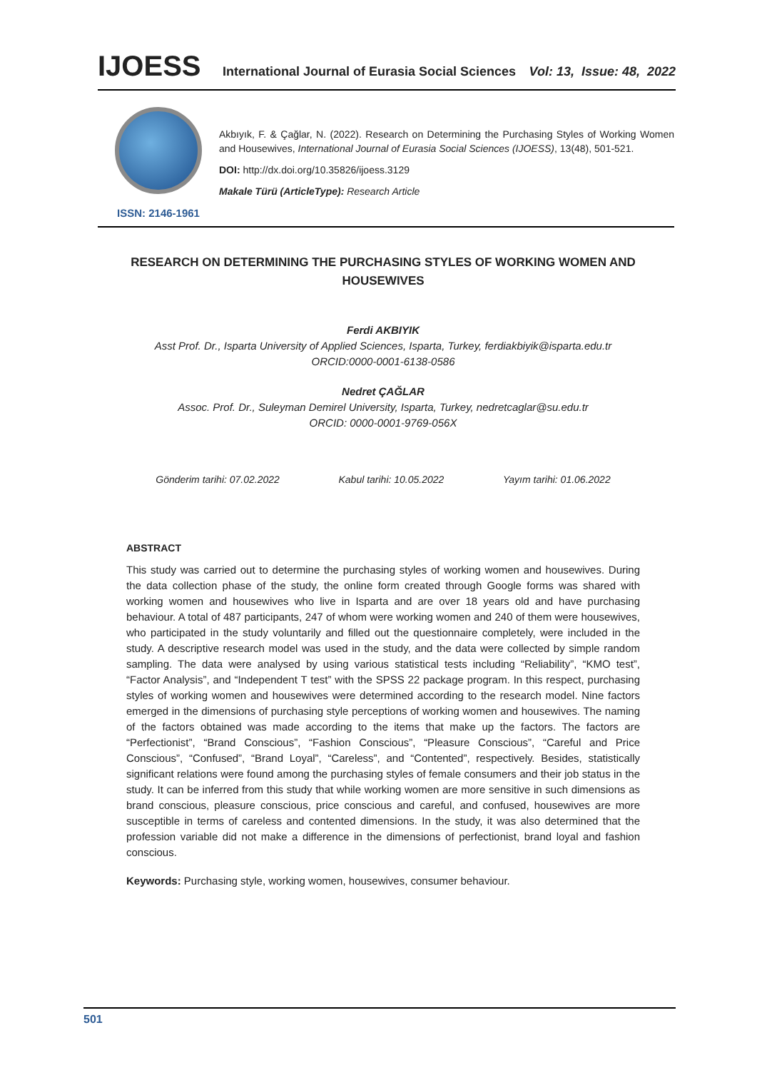IJOESS
International Journal of Eurasia Social Sciences
Vol: 13, Issue: 48, 2022
ISSN: 2146-1961
Akbıyık, F. & Çağlar, N. (2022). Research on Determining the Purchasing Styles of Working Women and Housewives, International Journal of Eurasia Social Sciences (IJOESS), 13(48), 501-521.
DOI: http://dx.doi.org/10.35826/ijoess.3129
Makale Türü (ArticleType): Research Article
RESEARCH ON DETERMINING THE PURCHASING STYLES OF WORKING WOMEN AND HOUSEWIVES
Ferdi AKBIYIK
Asst Prof. Dr., Isparta University of Applied Sciences, Isparta, Turkey, ferdiakbiyik@isparta.edu.tr
ORCID:0000-0001-6138-0586
Nedret ÇAĞLAR
Assoc. Prof. Dr., Suleyman Demirel University, Isparta, Turkey, nedretcaglar@su.edu.tr
ORCID: 0000-0001-9769-056X
Gönderim tarihi: 07.02.2022 Kabul tarihi: 10.05.2022 Yayım tarihi: 01.06.2022
ABSTRACT
This study was carried out to determine the purchasing styles of working women and housewives. During the data collection phase of the study, the online form created through Google forms was shared with working women and housewives who live in Isparta and are over 18 years old and have purchasing behaviour. A total of 487 participants, 247 of whom were working women and 240 of them were housewives, who participated in the study voluntarily and filled out the questionnaire completely, were included in the study. A descriptive research model was used in the study, and the data were collected by simple random sampling. The data were analysed by using various statistical tests including “Reliability”, “KMO test”, “Factor Analysis”, and “Independent T test” with the SPSS 22 package program. In this respect, purchasing styles of working women and housewives were determined according to the research model. Nine factors emerged in the dimensions of purchasing style perceptions of working women and housewives. The naming of the factors obtained was made according to the items that make up the factors. The factors are “Perfectionist”, “Brand Conscious”, “Fashion Conscious”, “Pleasure Conscious”, “Careful and Price Conscious”, “Confused”, “Brand Loyal”, “Careless”, and “Contented”, respectively. Besides, statistically significant relations were found among the purchasing styles of female consumers and their job status in the study. It can be inferred from this study that while working women are more sensitive in such dimensions as brand conscious, pleasure conscious, price conscious and careful, and confused, housewives are more susceptible in terms of careless and contented dimensions. In the study, it was also determined that the profession variable did not make a difference in the dimensions of perfectionist, brand loyal and fashion conscious.
Keywords: Purchasing style, working women, housewives, consumer behaviour.
501